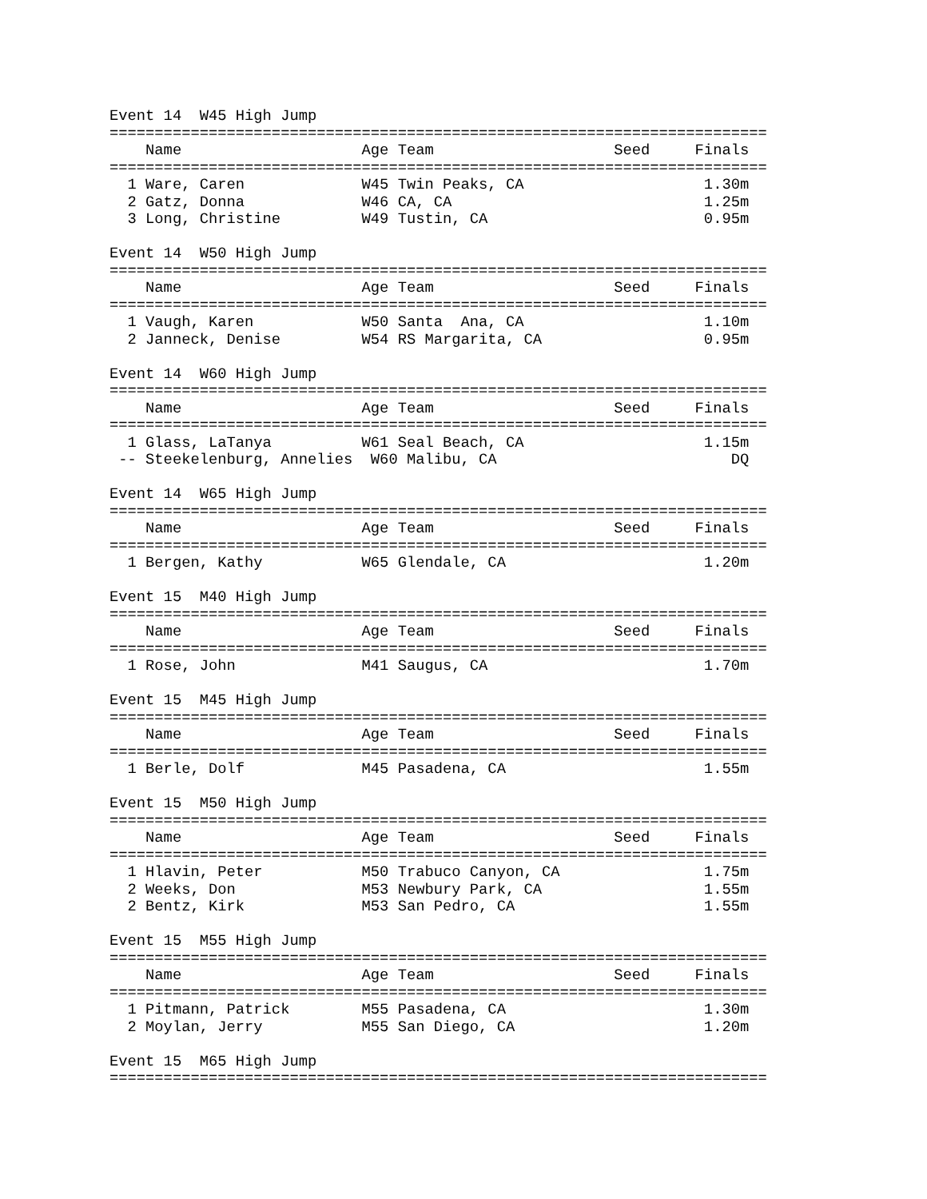Event 14  W45 High Jump
=========================================================================
    Name                    Age Team                    Seed     Finals  
=========================================================================
  1 Ware, Caren             W45 Twin Peaks, CA                    1.30m  
  2 Gatz, Donna             W46 CA, CA                            1.25m  
  3 Long, Christine         W49 Tustin, CA                        0.95m  

Event 14  W50 High Jump
=========================================================================
    Name                    Age Team                    Seed     Finals  
=========================================================================
  1 Vaugh, Karen            W50 Santa  Ana, CA                    1.10m  
  2 Janneck, Denise         W54 RS Margarita, CA                  0.95m  

Event 14  W60 High Jump
=========================================================================
    Name                    Age Team                    Seed     Finals  
=========================================================================
  1 Glass, LaTanya          W61 Seal Beach, CA                    1.15m  
 -- Steekelenburg, Annelies  W60 Malibu, CA                          DQ  

Event 14  W65 High Jump
=========================================================================
    Name                    Age Team                    Seed     Finals  
=========================================================================
  1 Bergen, Kathy           W65 Glendale, CA                      1.20m  

Event 15  M40 High Jump
=========================================================================
    Name                    Age Team                    Seed     Finals  
=========================================================================
  1 Rose, John              M41 Saugus, CA                        1.70m  

Event 15  M45 High Jump
=========================================================================
    Name                    Age Team                    Seed     Finals  
=========================================================================
  1 Berle, Dolf             M45 Pasadena, CA                      1.55m  

Event 15  M50 High Jump
=========================================================================
    Name                    Age Team                    Seed     Finals  
=========================================================================
  1 Hlavin, Peter           M50 Trabuco Canyon, CA                1.75m  
  2 Weeks, Don              M53 Newbury Park, CA                  1.55m  
  2 Bentz, Kirk             M53 San Pedro, CA                     1.55m  

Event 15  M55 High Jump
=========================================================================
    Name                    Age Team                    Seed     Finals  
=========================================================================
  1 Pitmann, Patrick        M55 Pasadena, CA                      1.30m  
  2 Moylan, Jerry           M55 San Diego, CA                     1.20m  

Event 15  M65 High Jump
=========================================================================